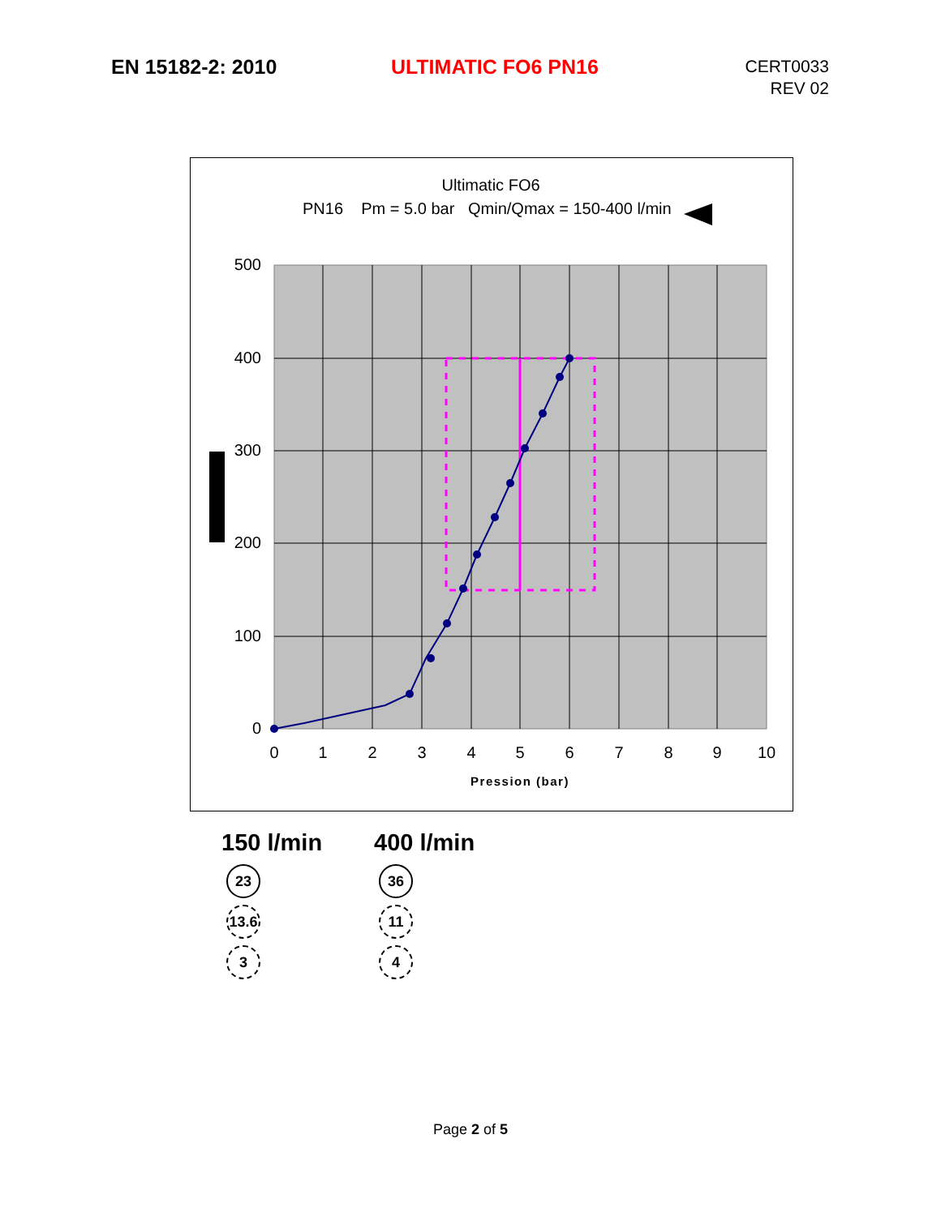EN 15182-2: 2010 ULTIMATIC FO6 PN16
CERT0033
REV 02
Ultimatic FO6
PN16 Pm = 5.0 bar Qmin/Qmax = 150-400 l/min
500
400
300
200
100
0
0
1
2
3
4
5
6
7
8
9
10
Pression (bar)
150 l/min
23
13.6
3
400 l/min
36
11
4
Page 2 of 5